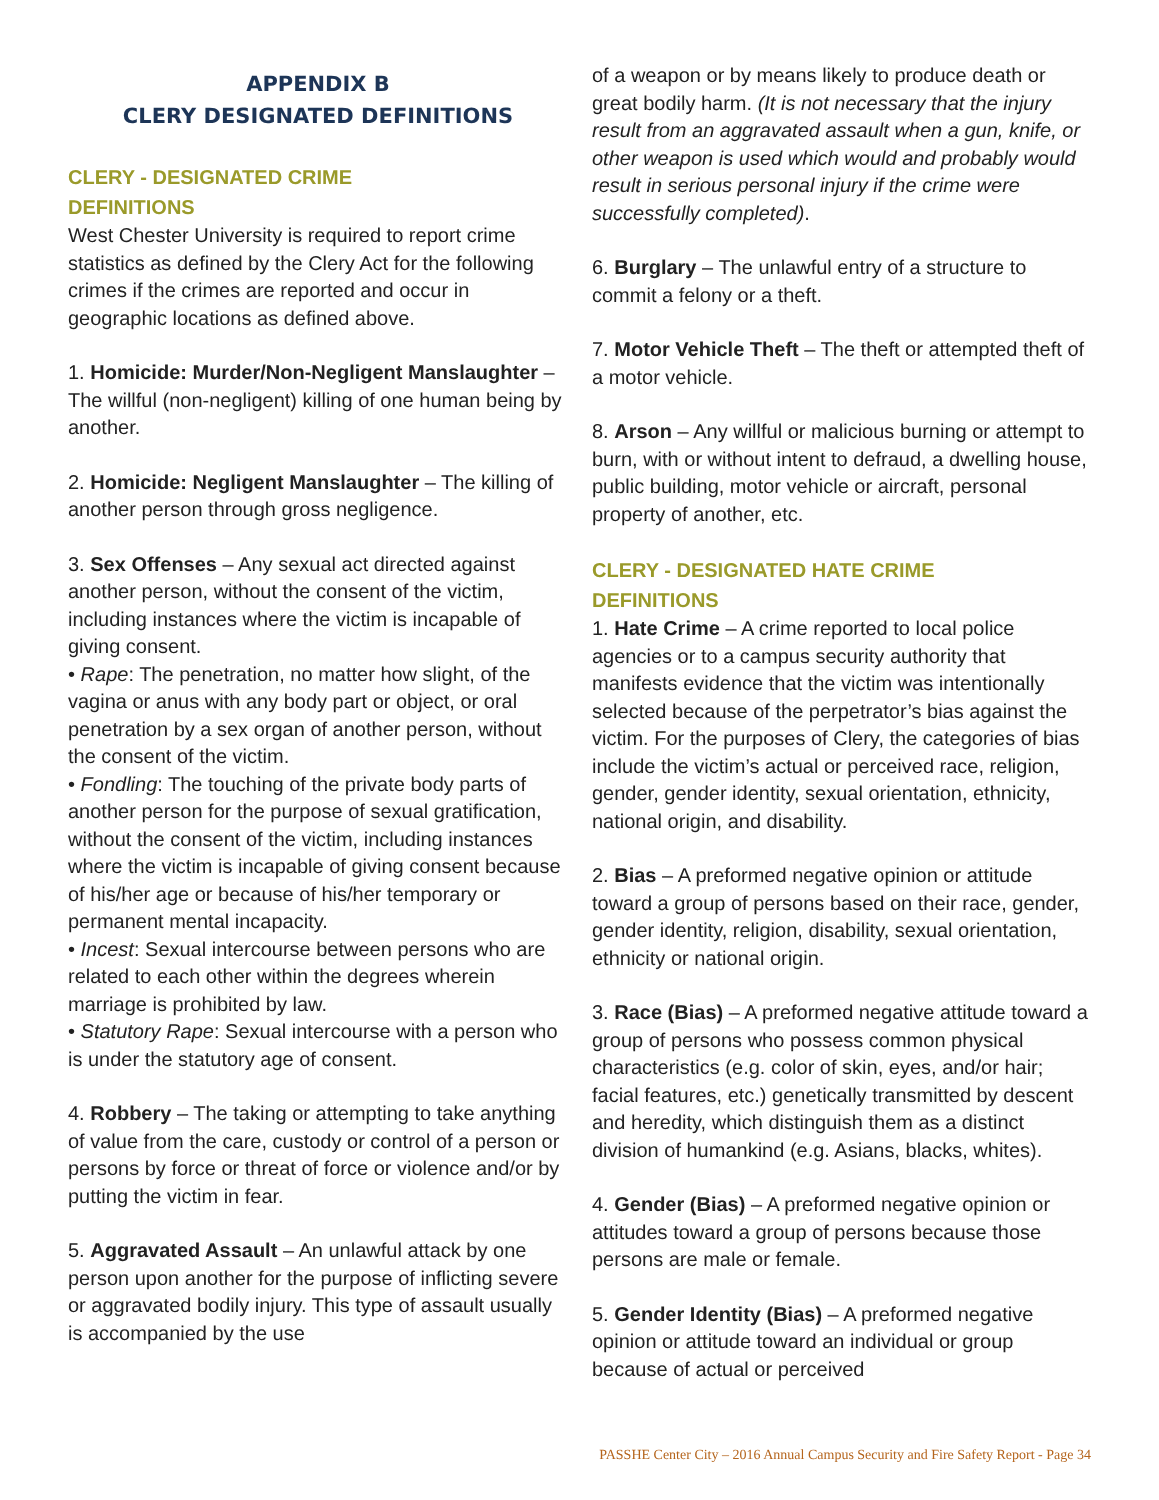APPENDIX B
CLERY DESIGNATED DEFINITIONS
CLERY - DESIGNATED CRIME
DEFINITIONS
West Chester University is required to report crime statistics as defined by the Clery Act for the following crimes if the crimes are reported and occur in geographic locations as defined above.
1. Homicide: Murder/Non-Negligent Manslaughter – The willful (non-negligent) killing of one human being by another.
2. Homicide: Negligent Manslaughter – The killing of another person through gross negligence.
3. Sex Offenses – Any sexual act directed against another person, without the consent of the victim, including instances where the victim is incapable of giving consent.
• Rape: The penetration, no matter how slight, of the vagina or anus with any body part or object, or oral penetration by a sex organ of another person, without the consent of the victim.
• Fondling: The touching of the private body parts of another person for the purpose of sexual gratification, without the consent of the victim, including instances where the victim is incapable of giving consent because of his/her age or because of his/her temporary or permanent mental incapacity.
• Incest: Sexual intercourse between persons who are related to each other within the degrees wherein marriage is prohibited by law.
• Statutory Rape: Sexual intercourse with a person who is under the statutory age of consent.
4. Robbery – The taking or attempting to take anything of value from the care, custody or control of a person or persons by force or threat of force or violence and/or by putting the victim in fear.
5. Aggravated Assault – An unlawful attack by one person upon another for the purpose of inflicting severe or aggravated bodily injury. This type of assault usually is accompanied by the use
of a weapon or by means likely to produce death or great bodily harm. (It is not necessary that the injury result from an aggravated assault when a gun, knife, or other weapon is used which would and probably would result in serious personal injury if the crime were successfully completed).
6. Burglary – The unlawful entry of a structure to commit a felony or a theft.
7. Motor Vehicle Theft – The theft or attempted theft of a motor vehicle.
8. Arson – Any willful or malicious burning or attempt to burn, with or without intent to defraud, a dwelling house, public building, motor vehicle or aircraft, personal property of another, etc.
CLERY - DESIGNATED HATE CRIME
DEFINITIONS
1. Hate Crime – A crime reported to local police agencies or to a campus security authority that manifests evidence that the victim was intentionally selected because of the perpetrator’s bias against the victim. For the purposes of Clery, the categories of bias include the victim’s actual or perceived race, religion, gender, gender identity, sexual orientation, ethnicity, national origin, and disability.
2. Bias – A preformed negative opinion or attitude toward a group of persons based on their race, gender, gender identity, religion, disability, sexual orientation, ethnicity or national origin.
3. Race (Bias) – A preformed negative attitude toward a group of persons who possess common physical characteristics (e.g. color of skin, eyes, and/or hair; facial features, etc.) genetically transmitted by descent and heredity, which distinguish them as a distinct division of humankind (e.g. Asians, blacks, whites).
4. Gender (Bias) – A preformed negative opinion or attitudes toward a group of persons because those persons are male or female.
5. Gender Identity (Bias) – A preformed negative opinion or attitude toward an individual or group because of actual or perceived
PASSHE Center City – 2016 Annual Campus Security and Fire Safety Report - Page 34